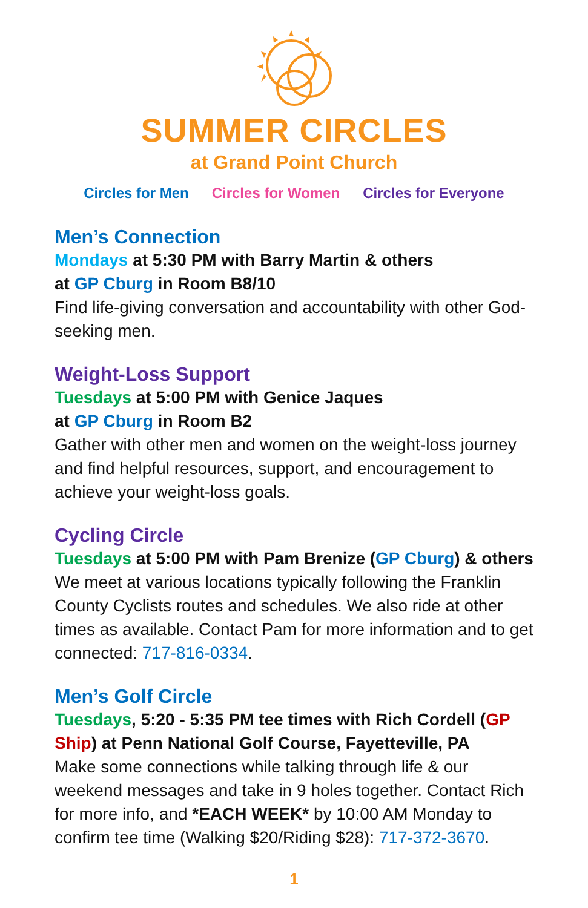SUMMER CIRCLES
at Grand Point Church
Circles for Men Circles for Women Circles for Everyone
Men’s Connection
Mondays at 5:30 PM with Barry Martin & others
at GP Cburg in Room B8/10
Find life-giving conversation and accountability with other God-seeking men.
Weight-Loss Support
Tuesdays at 5:00 PM with Genice Jaques
at GP Cburg in Room B2
Gather with other men and women on the weight-loss journey and find helpful resources, support, and encouragement to achieve your weight-loss goals.
Cycling Circle
Tuesdays at 5:00 PM with Pam Brenize (GP Cburg) & others
We meet at various locations typically following the Franklin County Cyclists routes and schedules. We also ride at other times as available. Contact Pam for more information and to get connected: 717-816-0334.
Men’s Golf Circle
Tuesdays, 5:20 - 5:35 PM tee times with Rich Cordell (GP Ship) at Penn National Golf Course, Fayetteville, PA
Make some connections while talking through life & our weekend messages and take in 9 holes together. Contact Rich for more info, and *EACH WEEK* by 10:00 AM Monday to confirm tee time (Walking $20/Riding $28): 717-372-3670.
1